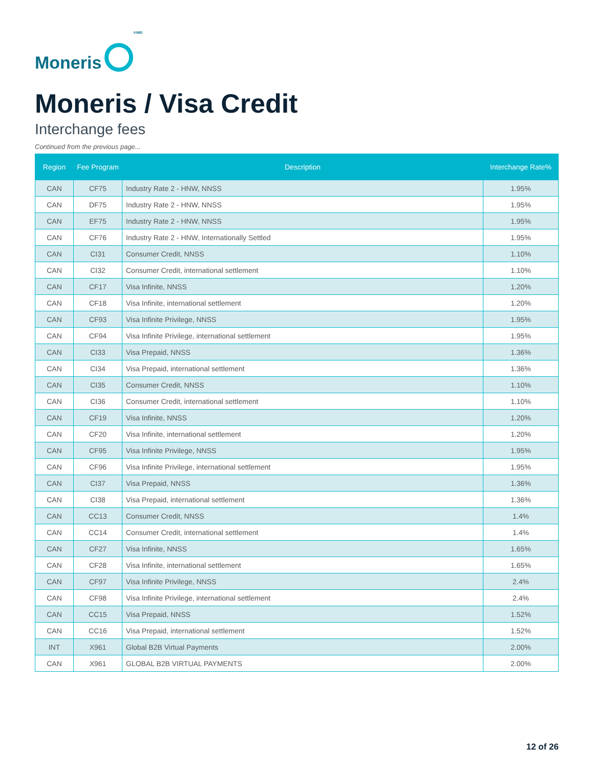Moneris
<sup>®/MD</sup>
Moneris / Visa Credit
Interchange fees
Continued from the previous page...
| Region | Fee Program | Description | Interchange Rate% |
| --- | --- | --- | --- |
| CAN | CF75 | Industry Rate 2 - HNW, NNSS | 1.95% |
| CAN | DF75 | Industry Rate 2 - HNW, NNSS | 1.95% |
| CAN | EF75 | Industry Rate 2 - HNW, NNSS | 1.95% |
| CAN | CF76 | Industry Rate 2 - HNW, Internationally Settled | 1.95% |
| CAN | CI31 | Consumer Credit, NNSS | 1.10% |
| CAN | CI32 | Consumer Credit, international settlement | 1.10% |
| CAN | CF17 | Visa Infinite, NNSS | 1.20% |
| CAN | CF18 | Visa Infinite, international settlement | 1.20% |
| CAN | CF93 | Visa Infinite Privilege, NNSS | 1.95% |
| CAN | CF94 | Visa Infinite Privilege, international settlement | 1.95% |
| CAN | CI33 | Visa Prepaid, NNSS | 1.36% |
| CAN | CI34 | Visa Prepaid, international settlement | 1.36% |
| CAN | CI35 | Consumer Credit, NNSS | 1.10% |
| CAN | CI36 | Consumer Credit, international settlement | 1.10% |
| CAN | CF19 | Visa Infinite, NNSS | 1.20% |
| CAN | CF20 | Visa Infinite, international settlement | 1.20% |
| CAN | CF95 | Visa Infinite Privilege, NNSS | 1.95% |
| CAN | CF96 | Visa Infinite Privilege, international settlement | 1.95% |
| CAN | CI37 | Visa Prepaid, NNSS | 1.36% |
| CAN | CI38 | Visa Prepaid, international settlement | 1.36% |
| CAN | CC13 | Consumer Credit, NNSS | 1.4% |
| CAN | CC14 | Consumer Credit, international settlement | 1.4% |
| CAN | CF27 | Visa Infinite, NNSS | 1.65% |
| CAN | CF28 | Visa Infinite, international settlement | 1.65% |
| CAN | CF97 | Visa Infinite Privilege, NNSS | 2.4% |
| CAN | CF98 | Visa Infinite Privilege, international settlement | 2.4% |
| CAN | CC15 | Visa Prepaid, NNSS | 1.52% |
| CAN | CC16 | Visa Prepaid, international settlement | 1.52% |
| INT | X961 | Global B2B Virtual Payments | 2.00% |
| CAN | X961 | GLOBAL B2B VIRTUAL PAYMENTS | 2.00% |
12 of 26